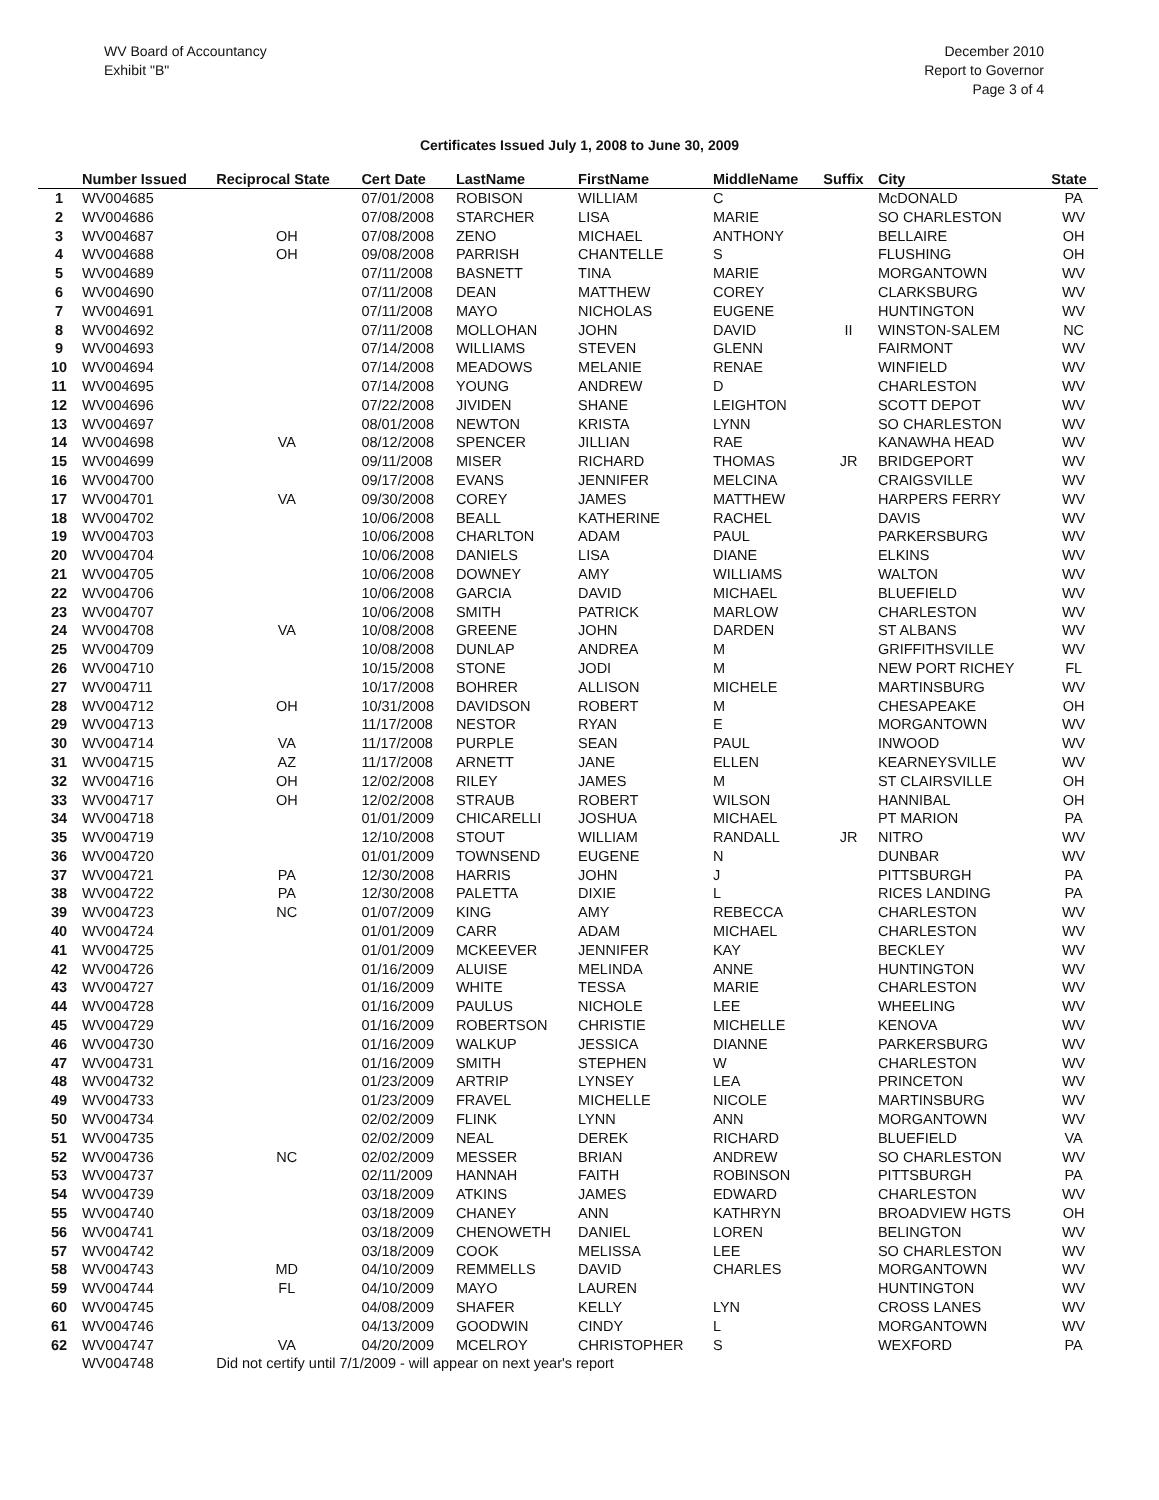WV Board of Accountancy
Exhibit "B"
December 2010
Report to Governor
Page 3 of 4
Certificates Issued July 1, 2008 to June 30, 2009
| | Number Issued | Reciprocal State | Cert Date | LastName | FirstName | MiddleName | Suffix | City | State |
| --- | --- | --- | --- | --- | --- | --- | --- | --- | --- |
| 1 | WV004685 | | 07/01/2008 | ROBISON | WILLIAM | C | | McDONALD | PA |
| 2 | WV004686 | | 07/08/2008 | STARCHER | LISA | MARIE | | SO CHARLESTON | WV |
| 3 | WV004687 | OH | 07/08/2008 | ZENO | MICHAEL | ANTHONY | | BELLAIRE | OH |
| 4 | WV004688 | OH | 09/08/2008 | PARRISH | CHANTELLE | S | | FLUSHING | OH |
| 5 | WV004689 | | 07/11/2008 | BASNETT | TINA | MARIE | | MORGANTOWN | WV |
| 6 | WV004690 | | 07/11/2008 | DEAN | MATTHEW | COREY | | CLARKSBURG | WV |
| 7 | WV004691 | | 07/11/2008 | MAYO | NICHOLAS | EUGENE | | HUNTINGTON | WV |
| 8 | WV004692 | | 07/11/2008 | MOLLOHAN | JOHN | DAVID | II | WINSTON-SALEM | NC |
| 9 | WV004693 | | 07/14/2008 | WILLIAMS | STEVEN | GLENN | | FAIRMONT | WV |
| 10 | WV004694 | | 07/14/2008 | MEADOWS | MELANIE | RENAE | | WINFIELD | WV |
| 11 | WV004695 | | 07/14/2008 | YOUNG | ANDREW | D | | CHARLESTON | WV |
| 12 | WV004696 | | 07/22/2008 | JIVIDEN | SHANE | LEIGHTON | | SCOTT DEPOT | WV |
| 13 | WV004697 | | 08/01/2008 | NEWTON | KRISTA | LYNN | | SO CHARLESTON | WV |
| 14 | WV004698 | VA | 08/12/2008 | SPENCER | JILLIAN | RAE | | KANAWHA HEAD | WV |
| 15 | WV004699 | | 09/11/2008 | MISER | RICHARD | THOMAS | JR | BRIDGEPORT | WV |
| 16 | WV004700 | | 09/17/2008 | EVANS | JENNIFER | MELCINA | | CRAIGSVILLE | WV |
| 17 | WV004701 | VA | 09/30/2008 | COREY | JAMES | MATTHEW | | HARPERS FERRY | WV |
| 18 | WV004702 | | 10/06/2008 | BEALL | KATHERINE | RACHEL | | DAVIS | WV |
| 19 | WV004703 | | 10/06/2008 | CHARLTON | ADAM | PAUL | | PARKERSBURG | WV |
| 20 | WV004704 | | 10/06/2008 | DANIELS | LISA | DIANE | | ELKINS | WV |
| 21 | WV004705 | | 10/06/2008 | DOWNEY | AMY | WILLIAMS | | WALTON | WV |
| 22 | WV004706 | | 10/06/2008 | GARCIA | DAVID | MICHAEL | | BLUEFIELD | WV |
| 23 | WV004707 | | 10/06/2008 | SMITH | PATRICK | MARLOW | | CHARLESTON | WV |
| 24 | WV004708 | VA | 10/08/2008 | GREENE | JOHN | DARDEN | | ST ALBANS | WV |
| 25 | WV004709 | | 10/08/2008 | DUNLAP | ANDREA | M | | GRIFFITHSVILLE | WV |
| 26 | WV004710 | | 10/15/2008 | STONE | JODI | M | | NEW PORT RICHEY | FL |
| 27 | WV004711 | | 10/17/2008 | BOHRER | ALLISON | MICHELE | | MARTINSBURG | WV |
| 28 | WV004712 | OH | 10/31/2008 | DAVIDSON | ROBERT | M | | CHESAPEAKE | OH |
| 29 | WV004713 | | 11/17/2008 | NESTOR | RYAN | E | | MORGANTOWN | WV |
| 30 | WV004714 | VA | 11/17/2008 | PURPLE | SEAN | PAUL | | INWOOD | WV |
| 31 | WV004715 | AZ | 11/17/2008 | ARNETT | JANE | ELLEN | | KEARNEYSVILLE | WV |
| 32 | WV004716 | OH | 12/02/2008 | RILEY | JAMES | M | | ST CLAIRSVILLE | OH |
| 33 | WV004717 | OH | 12/02/2008 | STRAUB | ROBERT | WILSON | | HANNIBAL | OH |
| 34 | WV004718 | | 01/01/2009 | CHICARELLI | JOSHUA | MICHAEL | | PT MARION | PA |
| 35 | WV004719 | | 12/10/2008 | STOUT | WILLIAM | RANDALL | JR | NITRO | WV |
| 36 | WV004720 | | 01/01/2009 | TOWNSEND | EUGENE | N | | DUNBAR | WV |
| 37 | WV004721 | PA | 12/30/2008 | HARRIS | JOHN | J | | PITTSBURGH | PA |
| 38 | WV004722 | PA | 12/30/2008 | PALETTA | DIXIE | L | | RICES LANDING | PA |
| 39 | WV004723 | NC | 01/07/2009 | KING | AMY | REBECCA | | CHARLESTON | WV |
| 40 | WV004724 | | 01/01/2009 | CARR | ADAM | MICHAEL | | CHARLESTON | WV |
| 41 | WV004725 | | 01/01/2009 | MCKEEVER | JENNIFER | KAY | | BECKLEY | WV |
| 42 | WV004726 | | 01/16/2009 | ALUISE | MELINDA | ANNE | | HUNTINGTON | WV |
| 43 | WV004727 | | 01/16/2009 | WHITE | TESSA | MARIE | | CHARLESTON | WV |
| 44 | WV004728 | | 01/16/2009 | PAULUS | NICHOLE | LEE | | WHEELING | WV |
| 45 | WV004729 | | 01/16/2009 | ROBERTSON | CHRISTIE | MICHELLE | | KENOVA | WV |
| 46 | WV004730 | | 01/16/2009 | WALKUP | JESSICA | DIANNE | | PARKERSBURG | WV |
| 47 | WV004731 | | 01/16/2009 | SMITH | STEPHEN | W | | CHARLESTON | WV |
| 48 | WV004732 | | 01/23/2009 | ARTRIP | LYNSEY | LEA | | PRINCETON | WV |
| 49 | WV004733 | | 01/23/2009 | FRAVEL | MICHELLE | NICOLE | | MARTINSBURG | WV |
| 50 | WV004734 | | 02/02/2009 | FLINK | LYNN | ANN | | MORGANTOWN | WV |
| 51 | WV004735 | | 02/02/2009 | NEAL | DEREK | RICHARD | | BLUEFIELD | VA |
| 52 | WV004736 | NC | 02/02/2009 | MESSER | BRIAN | ANDREW | | SO CHARLESTON | WV |
| 53 | WV004737 | | 02/11/2009 | HANNAH | FAITH | ROBINSON | | PITTSBURGH | PA |
| 54 | WV004739 | | 03/18/2009 | ATKINS | JAMES | EDWARD | | CHARLESTON | WV |
| 55 | WV004740 | | 03/18/2009 | CHANEY | ANN | KATHRYN | | BROADVIEW HGTS | OH |
| 56 | WV004741 | | 03/18/2009 | CHENOWETH | DANIEL | LOREN | | BELINGTON | WV |
| 57 | WV004742 | | 03/18/2009 | COOK | MELISSA | LEE | | SO CHARLESTON | WV |
| 58 | WV004743 | MD | 04/10/2009 | REMMELLS | DAVID | CHARLES | | MORGANTOWN | WV |
| 59 | WV004744 | FL | 04/10/2009 | MAYO | LAUREN | | | HUNTINGTON | WV |
| 60 | WV004745 | | 04/08/2009 | SHAFER | KELLY | LYN | | CROSS LANES | WV |
| 61 | WV004746 | | 04/13/2009 | GOODWIN | CINDY | L | | MORGANTOWN | WV |
| 62 | WV004747 | VA | 04/20/2009 | MCELROY | CHRISTOPHER | S | | WEXFORD | PA |
| | WV004748 | Did not certify until 7/1/2009 - will appear on next year's report | | | | | | | |